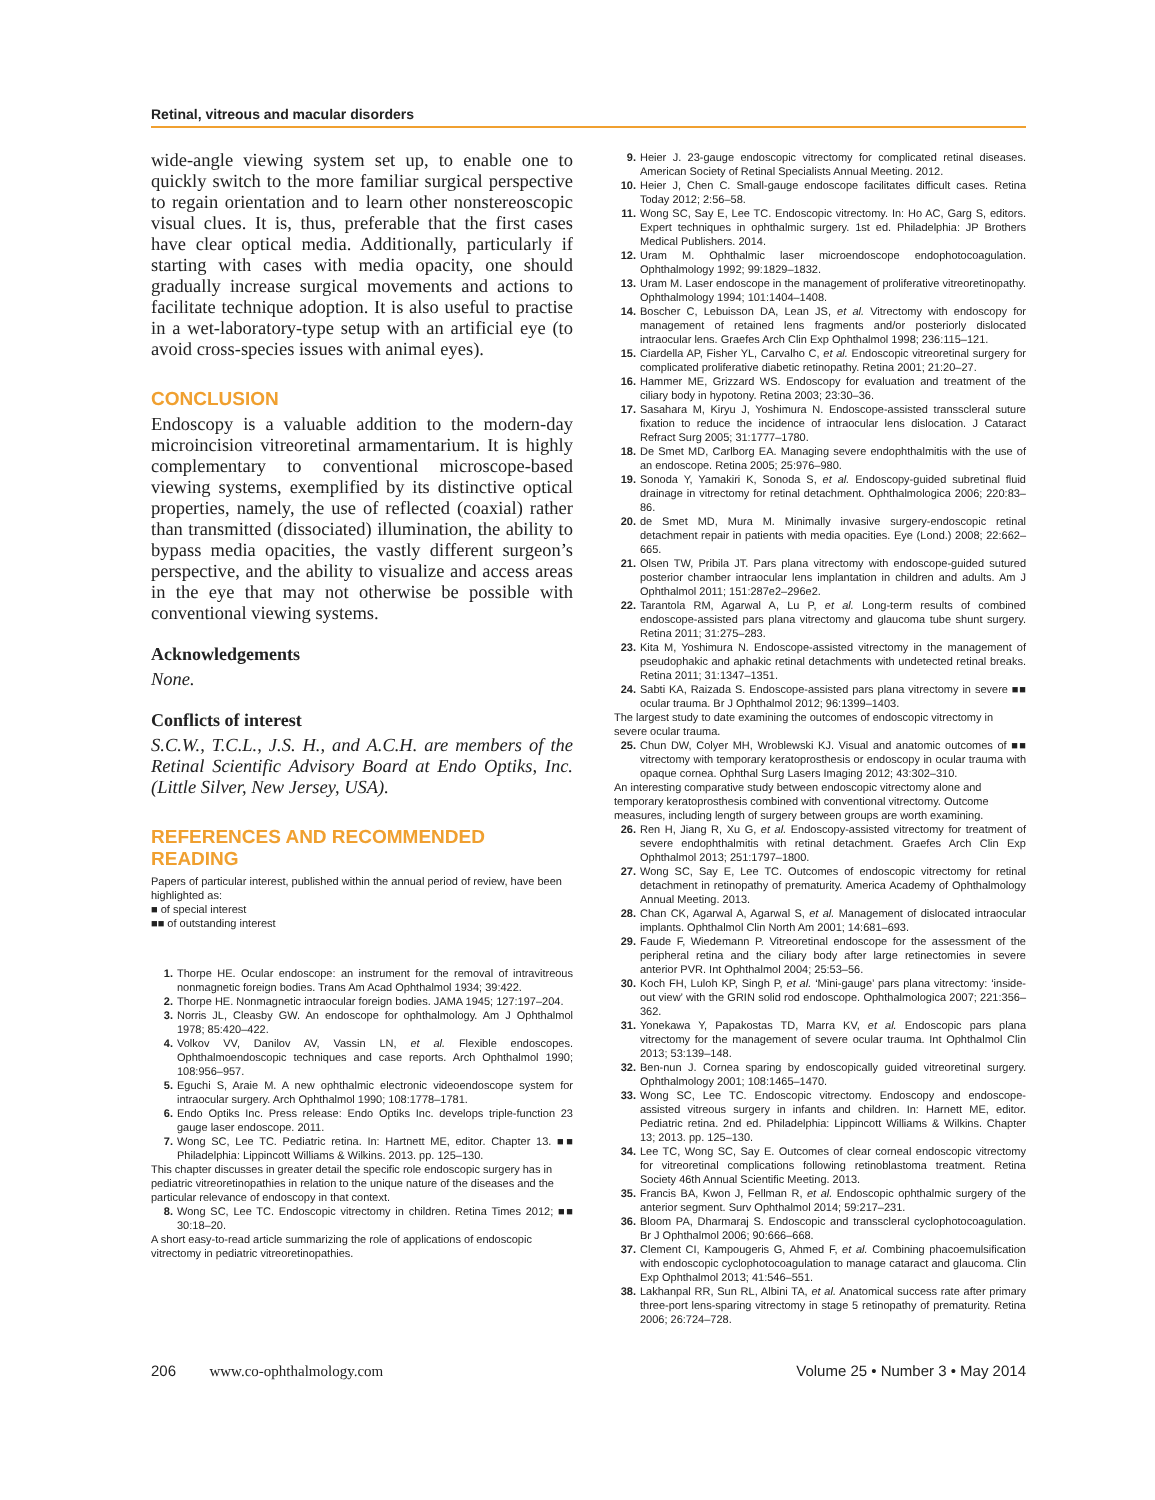Retinal, vitreous and macular disorders
wide-angle viewing system set up, to enable one to quickly switch to the more familiar surgical perspective to regain orientation and to learn other nonstereoscopic visual clues. It is, thus, preferable that the first cases have clear optical media. Additionally, particularly if starting with cases with media opacity, one should gradually increase surgical movements and actions to facilitate technique adoption. It is also useful to practise in a wet-laboratory-type setup with an artificial eye (to avoid cross-species issues with animal eyes).
CONCLUSION
Endoscopy is a valuable addition to the modern-day microincision vitreoretinal armamentarium. It is highly complementary to conventional microscope-based viewing systems, exemplified by its distinctive optical properties, namely, the use of reflected (coaxial) rather than transmitted (dissociated) illumination, the ability to bypass media opacities, the vastly different surgeon’s perspective, and the ability to visualize and access areas in the eye that may not otherwise be possible with conventional viewing systems.
Acknowledgements
None.
Conflicts of interest
S.C.W., T.C.L., J.S. H., and A.C.H. are members of the Retinal Scientific Advisory Board at Endo Optiks, Inc. (Little Silver, New Jersey, USA).
REFERENCES AND RECOMMENDED READING
Papers of particular interest, published within the annual period of review, have been highlighted as:
■ of special interest
■■ of outstanding interest
1. Thorpe HE. Ocular endoscope: an instrument for the removal of intravitreous nonmagnetic foreign bodies. Trans Am Acad Ophthalmol 1934; 39:422.
2. Thorpe HE. Nonmagnetic intraocular foreign bodies. JAMA 1945; 127:197–204.
3. Norris JL, Cleasby GW. An endoscope for ophthalmology. Am J Ophthalmol 1978; 85:420–422.
4. Volkov VV, Danilov AV, Vassin LN, et al. Flexible endoscopes. Ophthalmoendoscopic techniques and case reports. Arch Ophthalmol 1990; 108:956–957.
5. Eguchi S, Araie M. A new ophthalmic electronic videoendoscope system for intraocular surgery. Arch Ophthalmol 1990; 108:1778–1781.
6. Endo Optiks Inc. Press release: Endo Optiks Inc. develops triple-function 23 gauge laser endoscope. 2011.
7. Wong SC, Lee TC. Pediatric retina. In: Hartnett ME, editor. Chapter 13. ■■ Philadelphia: Lippincott Williams & Wilkins. 2013. pp. 125–130.
This chapter discusses in greater detail the specific role endoscopic surgery has in pediatric vitreoretinopathies in relation to the unique nature of the diseases and the particular relevance of endoscopy in that context.
8. Wong SC, Lee TC. Endoscopic vitrectomy in children. Retina Times 2012; ■■ 30:18–20.
A short easy-to-read article summarizing the role of applications of endoscopic vitrectomy in pediatric vitreoretinopathies.
9. Heier J. 23-gauge endoscopic vitrectomy for complicated retinal diseases. American Society of Retinal Specialists Annual Meeting. 2012.
10. Heier J, Chen C. Small-gauge endoscope facilitates difficult cases. Retina Today 2012; 2:56–58.
11. Wong SC, Say E, Lee TC. Endoscopic vitrectomy. In: Ho AC, Garg S, editors. Expert techniques in ophthalmic surgery. 1st ed. Philadelphia: JP Brothers Medical Publishers. 2014.
12. Uram M. Ophthalmic laser microendoscope endophotocoagulation. Ophthalmology 1992; 99:1829–1832.
13. Uram M. Laser endoscope in the management of proliferative vitreoretinopathy. Ophthalmology 1994; 101:1404–1408.
14. Boscher C, Lebuisson DA, Lean JS, et al. Vitrectomy with endoscopy for management of retained lens fragments and/or posteriorly dislocated intraocular lens. Graefes Arch Clin Exp Ophthalmol 1998; 236:115–121.
15. Ciardella AP, Fisher YL, Carvalho C, et al. Endoscopic vitreoretinal surgery for complicated proliferative diabetic retinopathy. Retina 2001; 21:20–27.
16. Hammer ME, Grizzard WS. Endoscopy for evaluation and treatment of the ciliary body in hypotony. Retina 2003; 23:30–36.
17. Sasahara M, Kiryu J, Yoshimura N. Endoscope-assisted transscleral suture fixation to reduce the incidence of intraocular lens dislocation. J Cataract Refract Surg 2005; 31:1777–1780.
18. De Smet MD, Carlborg EA. Managing severe endophthalmitis with the use of an endoscope. Retina 2005; 25:976–980.
19. Sonoda Y, Yamakiri K, Sonoda S, et al. Endoscopy-guided subretinal fluid drainage in vitrectomy for retinal detachment. Ophthalmologica 2006; 220:83–86.
20. de Smet MD, Mura M. Minimally invasive surgery-endoscopic retinal detachment repair in patients with media opacities. Eye (Lond.) 2008; 22:662–665.
21. Olsen TW, Pribila JT. Pars plana vitrectomy with endoscope-guided sutured posterior chamber intraocular lens implantation in children and adults. Am J Ophthalmol 2011; 151:287e2–296e2.
22. Tarantola RM, Agarwal A, Lu P, et al. Long-term results of combined endoscope-assisted pars plana vitrectomy and glaucoma tube shunt surgery. Retina 2011; 31:275–283.
23. Kita M, Yoshimura N. Endoscope-assisted vitrectomy in the management of pseudophakic and aphakic retinal detachments with undetected retinal breaks. Retina 2011; 31:1347–1351.
24. Sabti KA, Raizada S. Endoscope-assisted pars plana vitrectomy in severe ■■ ocular trauma. Br J Ophthalmol 2012; 96:1399–1403.
The largest study to date examining the outcomes of endoscopic vitrectomy in severe ocular trauma.
25. Chun DW, Colyer MH, Wroblewski KJ. Visual and anatomic outcomes of ■■ vitrectomy with temporary keratoprosthesis or endoscopy in ocular trauma with opaque cornea. Ophthal Surg Lasers Imaging 2012; 43:302–310.
An interesting comparative study between endoscopic vitrectomy alone and temporary keratoprosthesis combined with conventional vitrectomy. Outcome measures, including length of surgery between groups are worth examining.
26. Ren H, Jiang R, Xu G, et al. Endoscopy-assisted vitrectomy for treatment of severe endophthalmitis with retinal detachment. Graefes Arch Clin Exp Ophthalmol 2013; 251:1797–1800.
27. Wong SC, Say E, Lee TC. Outcomes of endoscopic vitrectomy for retinal detachment in retinopathy of prematurity. America Academy of Ophthalmology Annual Meeting. 2013.
28. Chan CK, Agarwal A, Agarwal S, et al. Management of dislocated intraocular implants. Ophthalmol Clin North Am 2001; 14:681–693.
29. Faude F, Wiedemann P. Vitreoretinal endoscope for the assessment of the peripheral retina and the ciliary body after large retinectomies in severe anterior PVR. Int Ophthalmol 2004; 25:53–56.
30. Koch FH, Luloh KP, Singh P, et al. ‘Mini-gauge’ pars plana vitrectomy: ‘inside-out view’ with the GRIN solid rod endoscope. Ophthalmologica 2007; 221:356–362.
31. Yonekawa Y, Papakostas TD, Marra KV, et al. Endoscopic pars plana vitrectomy for the management of severe ocular trauma. Int Ophthalmol Clin 2013; 53:139–148.
32. Ben-nun J. Cornea sparing by endoscopically guided vitreoretinal surgery. Ophthalmology 2001; 108:1465–1470.
33. Wong SC, Lee TC. Endoscopic vitrectomy. Endoscopy and endoscope-assisted vitreous surgery in infants and children. In: Harnett ME, editor. Pediatric retina. 2nd ed. Philadelphia: Lippincott Williams & Wilkins. Chapter 13; 2013. pp. 125–130.
34. Lee TC, Wong SC, Say E. Outcomes of clear corneal endoscopic vitrectomy for vitreoretinal complications following retinoblastoma treatment. Retina Society 46th Annual Scientific Meeting. 2013.
35. Francis BA, Kwon J, Fellman R, et al. Endoscopic ophthalmic surgery of the anterior segment. Surv Ophthalmol 2014; 59:217–231.
36. Bloom PA, Dharmaraj S. Endoscopic and transscleral cyclophotocoagulation. Br J Ophthalmol 2006; 90:666–668.
37. Clement CI, Kampougeris G, Ahmed F, et al. Combining phacoemulsification with endoscopic cyclophotocoagulation to manage cataract and glaucoma. Clin Exp Ophthalmol 2013; 41:546–551.
38. Lakhanpal RR, Sun RL, Albini TA, et al. Anatomical success rate after primary three-port lens-sparing vitrectomy in stage 5 retinopathy of prematurity. Retina 2006; 26:724–728.
206 www.co-ophthalmology.com Volume 25 • Number 3 • May 2014